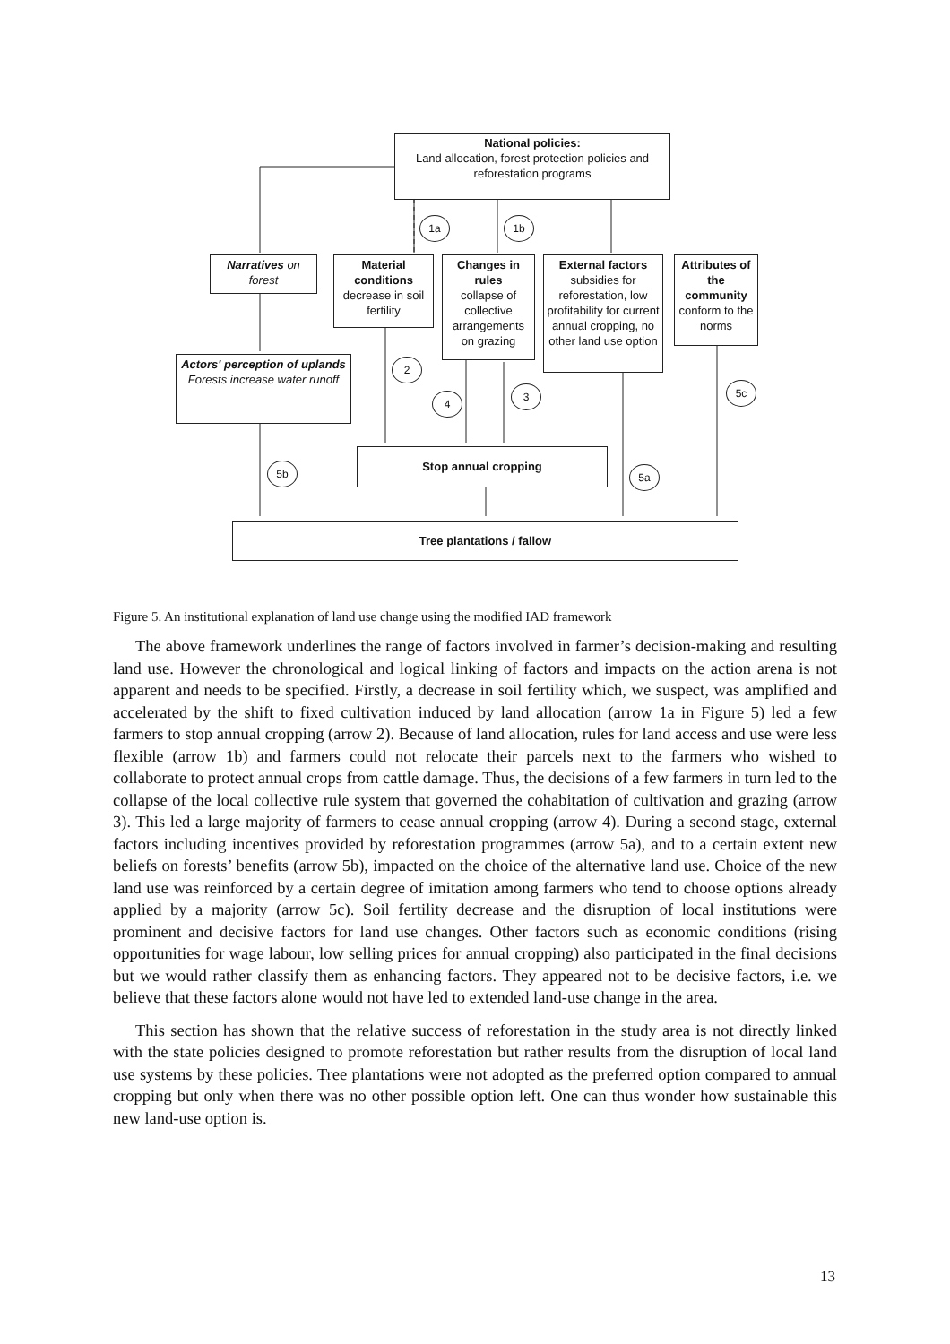National policies:
Land allocation, forest protection policies and reforestation programs
1a 1b
Narratives on forest
Material conditions
decrease in soil fertility
Changes in rules
collapse of collective arrangements on grazing
External factors
subsidies for reforestation, low profitability for current annual cropping, no other land use option
Attributes of the community
conform to the norms
Actors' perception of uplands
Forests increase water runoff
2
4
3 5c
Stop annual cropping
5b 5a
Tree plantations / fallow
Figure 5. An institutional explanation of land use change using the modified IAD framework
The above framework underlines the range of factors involved in farmer’s decision-making and resulting land use. However the chronological and logical linking of factors and impacts on the action arena is not apparent and needs to be specified. Firstly, a decrease in soil fertility which, we suspect, was amplified and accelerated by the shift to fixed cultivation induced by land allocation (arrow 1a in Figure 5) led a few farmers to stop annual cropping (arrow 2). Because of land allocation, rules for land access and use were less flexible (arrow 1b) and farmers could not relocate their parcels next to the farmers who wished to collaborate to protect annual crops from cattle damage. Thus, the decisions of a few farmers in turn led to the collapse of the local collective rule system that governed the cohabitation of cultivation and grazing (arrow 3). This led a large majority of farmers to cease annual cropping (arrow 4). During a second stage, external factors including incentives provided by reforestation programmes (arrow 5a), and to a certain extent new beliefs on forests’ benefits (arrow 5b), impacted on the choice of the alternative land use. Choice of the new land use was reinforced by a certain degree of imitation among farmers who tend to choose options already applied by a majority (arrow 5c). Soil fertility decrease and the disruption of local institutions were prominent and decisive factors for land use changes. Other factors such as economic conditions (rising opportunities for wage labour, low selling prices for annual cropping) also participated in the final decisions but we would rather classify them as enhancing factors. They appeared not to be decisive factors, i.e. we believe that these factors alone would not have led to extended land-use change in the area.
This section has shown that the relative success of reforestation in the study area is not directly linked with the state policies designed to promote reforestation but rather results from the disruption of local land use systems by these policies. Tree plantations were not adopted as the preferred option compared to annual cropping but only when there was no other possible option left. One can thus wonder how sustainable this new land-use option is.
13